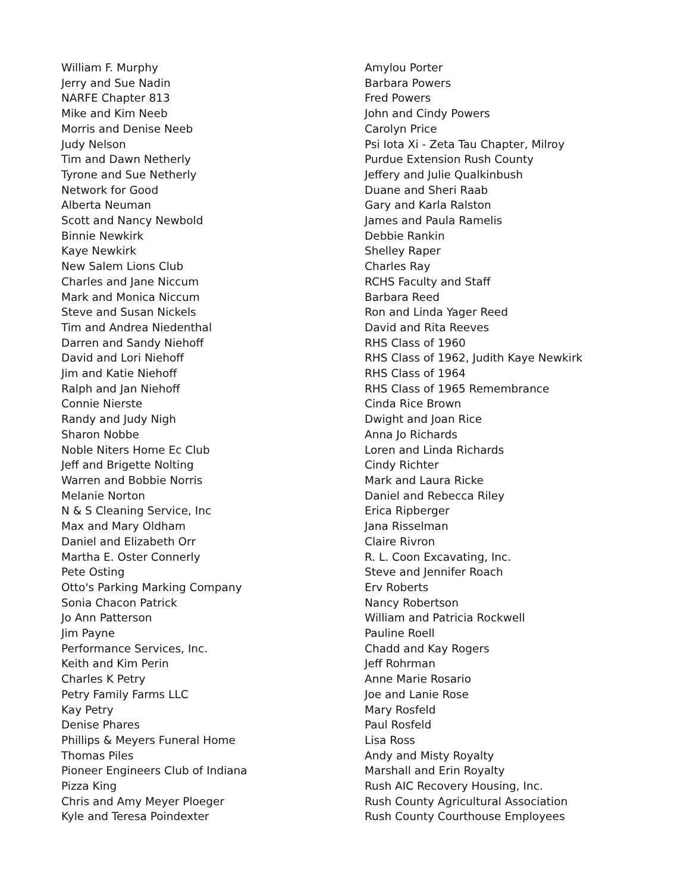William F. Murphy
Jerry and Sue Nadin
NARFE Chapter 813
Mike and Kim Neeb
Morris and Denise Neeb
Judy Nelson
Tim and Dawn Netherly
Tyrone and Sue Netherly
Network for Good
Alberta Neuman
Scott and Nancy Newbold
Binnie Newkirk
Kaye Newkirk
New Salem Lions Club
Charles and Jane Niccum
Mark and Monica Niccum
Steve and Susan Nickels
Tim and Andrea Niedenthal
Darren and Sandy Niehoff
David and Lori Niehoff
Jim and Katie Niehoff
Ralph and Jan Niehoff
Connie Nierste
Randy and Judy Nigh
Sharon Nobbe
Noble Niters Home Ec Club
Jeff and Brigette Nolting
Warren and Bobbie Norris
Melanie Norton
N & S Cleaning Service, Inc
Max and Mary Oldham
Daniel and Elizabeth Orr
Martha E. Oster Connerly
Pete Osting
Otto's Parking Marking Company
Sonia Chacon Patrick
Jo Ann Patterson
Jim Payne
Performance Services, Inc.
Keith and Kim Perin
Charles K Petry
Petry Family Farms LLC
Kay Petry
Denise Phares
Phillips & Meyers Funeral Home
Thomas Piles
Pioneer Engineers Club of Indiana
Pizza King
Chris and Amy Meyer Ploeger
Kyle and Teresa Poindexter
Amylou Porter
Barbara Powers
Fred Powers
John and Cindy Powers
Carolyn Price
Psi Iota Xi - Zeta Tau Chapter, Milroy
Purdue Extension Rush County
Jeffery and Julie Qualkinbush
Duane and Sheri Raab
Gary and Karla Ralston
James and Paula Ramelis
Debbie Rankin
Shelley Raper
Charles Ray
RCHS Faculty and Staff
Barbara Reed
Ron and Linda Yager Reed
David and Rita Reeves
RHS Class of 1960
RHS Class of 1962, Judith Kaye Newkirk
RHS Class of 1964
RHS Class of 1965 Remembrance
Cinda Rice Brown
Dwight and Joan Rice
Anna Jo Richards
Loren and Linda Richards
Cindy Richter
Mark and Laura Ricke
Daniel and Rebecca Riley
Erica Ripberger
Jana Risselman
Claire Rivron
R. L. Coon Excavating, Inc.
Steve and Jennifer Roach
Erv Roberts
Nancy Robertson
William and Patricia Rockwell
Pauline Roell
Chadd and Kay Rogers
Jeff Rohrman
Anne Marie Rosario
Joe and Lanie Rose
Mary Rosfeld
Paul Rosfeld
Lisa Ross
Andy and Misty Royalty
Marshall and Erin Royalty
Rush AIC Recovery Housing, Inc.
Rush County Agricultural Association
Rush County Courthouse Employees